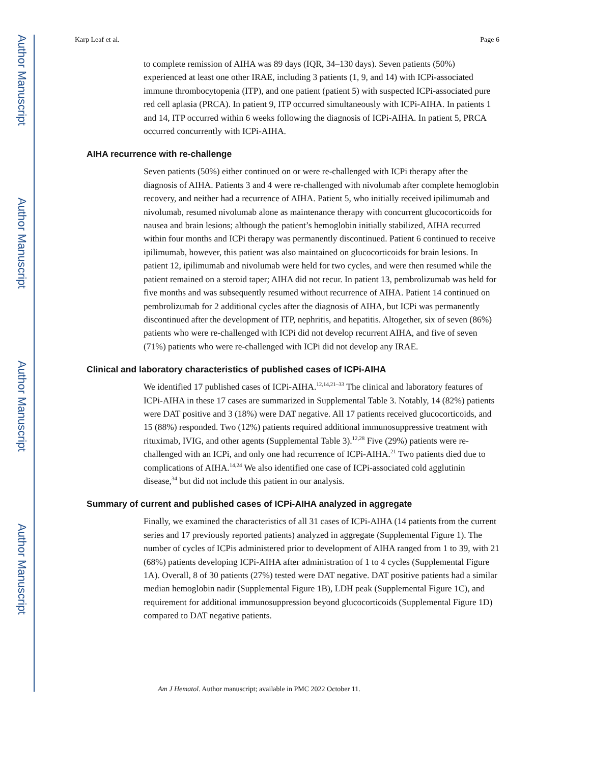Author Manuscript
Author Manuscript
Author Manuscript
Author Manuscript
Karp Leaf et al. Page 6
to complete remission of AIHA was 89 days (IQR, 34–130 days). Seven patients (50%) experienced at least one other IRAE, including 3 patients (1, 9, and 14) with ICPi-associated immune thrombocytopenia (ITP), and one patient (patient 5) with suspected ICPi-associated pure red cell aplasia (PRCA). In patient 9, ITP occurred simultaneously with ICPi-AIHA. In patients 1 and 14, ITP occurred within 6 weeks following the diagnosis of ICPi-AIHA. In patient 5, PRCA occurred concurrently with ICPi-AIHA.
AIHA recurrence with re-challenge
Seven patients (50%) either continued on or were re-challenged with ICPi therapy after the diagnosis of AIHA. Patients 3 and 4 were re-challenged with nivolumab after complete hemoglobin recovery, and neither had a recurrence of AIHA. Patient 5, who initially received ipilimumab and nivolumab, resumed nivolumab alone as maintenance therapy with concurrent glucocorticoids for nausea and brain lesions; although the patient’s hemoglobin initially stabilized, AIHA recurred within four months and ICPi therapy was permanently discontinued. Patient 6 continued to receive ipilimumab, however, this patient was also maintained on glucocorticoids for brain lesions. In patient 12, ipilimumab and nivolumab were held for two cycles, and were then resumed while the patient remained on a steroid taper; AIHA did not recur. In patient 13, pembrolizumab was held for five months and was subsequently resumed without recurrence of AIHA. Patient 14 continued on pembrolizumab for 2 additional cycles after the diagnosis of AIHA, but ICPi was permanently discontinued after the development of ITP, nephritis, and hepatitis. Altogether, six of seven (86%) patients who were re-challenged with ICPi did not develop recurrent AIHA, and five of seven (71%) patients who were re-challenged with ICPi did not develop any IRAE.
Clinical and laboratory characteristics of published cases of ICPi-AIHA
We identified 17 published cases of ICPi-AIHA.<sup>12,14,21–33</sup> The clinical and laboratory features of ICPi-AIHA in these 17 cases are summarized in Supplemental Table 3. Notably, 14 (82%) patients were DAT positive and 3 (18%) were DAT negative. All 17 patients received glucocorticoids, and 15 (88%) responded. Two (12%) patients required additional immunosuppressive treatment with rituximab, IVIG, and other agents (Supplemental Table 3).<sup>12,28</sup> Five (29%) patients were re-challenged with an ICPi, and only one had recurrence of ICPi-AIHA.<sup>21</sup> Two patients died due to complications of AIHA.<sup>14,24</sup> We also identified one case of ICPi-associated cold agglutinin disease,<sup>34</sup> but did not include this patient in our analysis.
Summary of current and published cases of ICPi-AIHA analyzed in aggregate
Finally, we examined the characteristics of all 31 cases of ICPi-AIHA (14 patients from the current series and 17 previously reported patients) analyzed in aggregate (Supplemental Figure 1). The number of cycles of ICPis administered prior to development of AIHA ranged from 1 to 39, with 21 (68%) patients developing ICPi-AIHA after administration of 1 to 4 cycles (Supplemental Figure 1A). Overall, 8 of 30 patients (27%) tested were DAT negative. DAT positive patients had a similar median hemoglobin nadir (Supplemental Figure 1B), LDH peak (Supplemental Figure 1C), and requirement for additional immunosuppression beyond glucocorticoids (Supplemental Figure 1D) compared to DAT negative patients.
Am J Hematol. Author manuscript; available in PMC 2022 October 11.